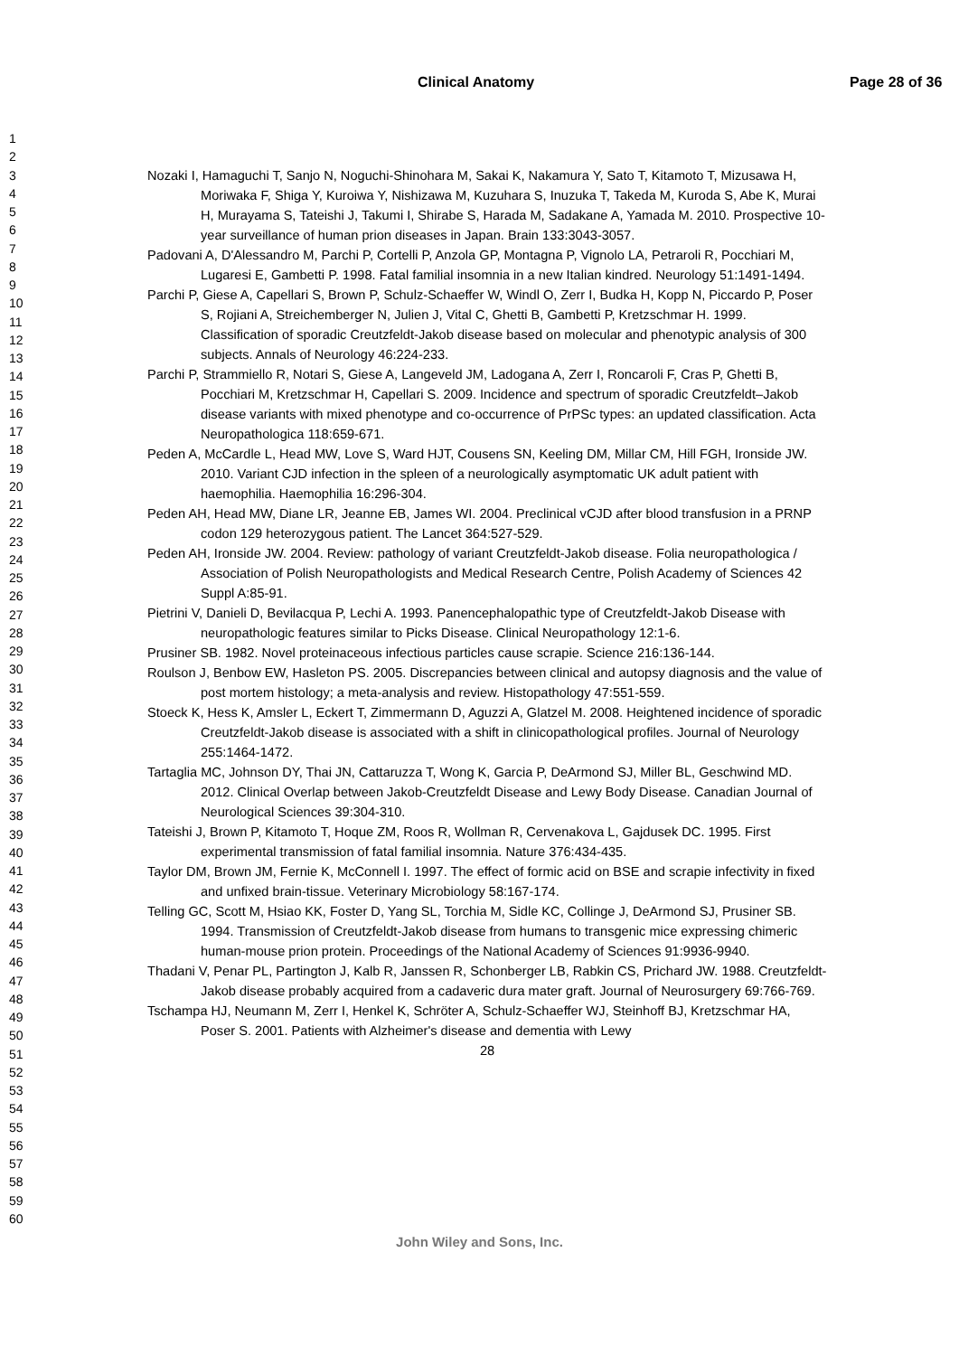Clinical Anatomy Page 28 of 36
1
2
3
4
5
6
7
8
9
10
11
12
13
14
15
16
17
18
19
20
21
22
23
24
25
26
27
28
29
30
31
32
33
34
35
36
37
38
39
40
41
42
43
44
45
46
47
48
49
50
51
52
53
54
55
56
57
58
59
60
Nozaki I, Hamaguchi T, Sanjo N, Noguchi-Shinohara M, Sakai K, Nakamura Y, Sato T, Kitamoto T, Mizusawa H, Moriwaka F, Shiga Y, Kuroiwa Y, Nishizawa M, Kuzuhara S, Inuzuka T, Takeda M, Kuroda S, Abe K, Murai H, Murayama S, Tateishi J, Takumi I, Shirabe S, Harada M, Sadakane A, Yamada M. 2010. Prospective 10-year surveillance of human prion diseases in Japan. Brain 133:3043-3057.
Padovani A, D'Alessandro M, Parchi P, Cortelli P, Anzola GP, Montagna P, Vignolo LA, Petraroli R, Pocchiari M, Lugaresi E, Gambetti P. 1998. Fatal familial insomnia in a new Italian kindred. Neurology 51:1491-1494.
Parchi P, Giese A, Capellari S, Brown P, Schulz-Schaeffer W, Windl O, Zerr I, Budka H, Kopp N, Piccardo P, Poser S, Rojiani A, Streichemberger N, Julien J, Vital C, Ghetti B, Gambetti P, Kretzschmar H. 1999. Classification of sporadic Creutzfeldt-Jakob disease based on molecular and phenotypic analysis of 300 subjects. Annals of Neurology 46:224-233.
Parchi P, Strammiello R, Notari S, Giese A, Langeveld JM, Ladogana A, Zerr I, Roncaroli F, Cras P, Ghetti B, Pocchiari M, Kretzschmar H, Capellari S. 2009. Incidence and spectrum of sporadic Creutzfeldt–Jakob disease variants with mixed phenotype and co-occurrence of PrPSc types: an updated classification. Acta Neuropathologica 118:659-671.
Peden A, McCardle L, Head MW, Love S, Ward HJT, Cousens SN, Keeling DM, Millar CM, Hill FGH, Ironside JW. 2010. Variant CJD infection in the spleen of a neurologically asymptomatic UK adult patient with haemophilia. Haemophilia 16:296-304.
Peden AH, Head MW, Diane LR, Jeanne EB, James WI. 2004. Preclinical vCJD after blood transfusion in a PRNP codon 129 heterozygous patient. The Lancet 364:527-529.
Peden AH, Ironside JW. 2004. Review: pathology of variant Creutzfeldt-Jakob disease. Folia neuropathologica / Association of Polish Neuropathologists and Medical Research Centre, Polish Academy of Sciences 42 Suppl A:85-91.
Pietrini V, Danieli D, Bevilacqua P, Lechi A. 1993. Panencephalopathic type of Creutzfeldt-Jakob Disease with neuropathologic features similar to Picks Disease. Clinical Neuropathology 12:1-6.
Prusiner SB. 1982. Novel proteinaceous infectious particles cause scrapie. Science 216:136-144.
Roulson J, Benbow EW, Hasleton PS. 2005. Discrepancies between clinical and autopsy diagnosis and the value of post mortem histology; a meta-analysis and review. Histopathology 47:551-559.
Stoeck K, Hess K, Amsler L, Eckert T, Zimmermann D, Aguzzi A, Glatzel M. 2008. Heightened incidence of sporadic Creutzfeldt-Jakob disease is associated with a shift in clinicopathological profiles. Journal of Neurology 255:1464-1472.
Tartaglia MC, Johnson DY, Thai JN, Cattaruzza T, Wong K, Garcia P, DeArmond SJ, Miller BL, Geschwind MD. 2012. Clinical Overlap between Jakob-Creutzfeldt Disease and Lewy Body Disease. Canadian Journal of Neurological Sciences 39:304-310.
Tateishi J, Brown P, Kitamoto T, Hoque ZM, Roos R, Wollman R, Cervenakova L, Gajdusek DC. 1995. First experimental transmission of fatal familial insomnia. Nature 376:434-435.
Taylor DM, Brown JM, Fernie K, McConnell I. 1997. The effect of formic acid on BSE and scrapie infectivity in fixed and unfixed brain-tissue. Veterinary Microbiology 58:167-174.
Telling GC, Scott M, Hsiao KK, Foster D, Yang SL, Torchia M, Sidle KC, Collinge J, DeArmond SJ, Prusiner SB. 1994. Transmission of Creutzfeldt-Jakob disease from humans to transgenic mice expressing chimeric human-mouse prion protein. Proceedings of the National Academy of Sciences 91:9936-9940.
Thadani V, Penar PL, Partington J, Kalb R, Janssen R, Schonberger LB, Rabkin CS, Prichard JW. 1988. Creutzfeldt-Jakob disease probably acquired from a cadaveric dura mater graft. Journal of Neurosurgery 69:766-769.
Tschampa HJ, Neumann M, Zerr I, Henkel K, Schröter A, Schulz-Schaeffer WJ, Steinhoff BJ, Kretzschmar HA, Poser S. 2001. Patients with Alzheimer's disease and dementia with Lewy
28
John Wiley and Sons, Inc.